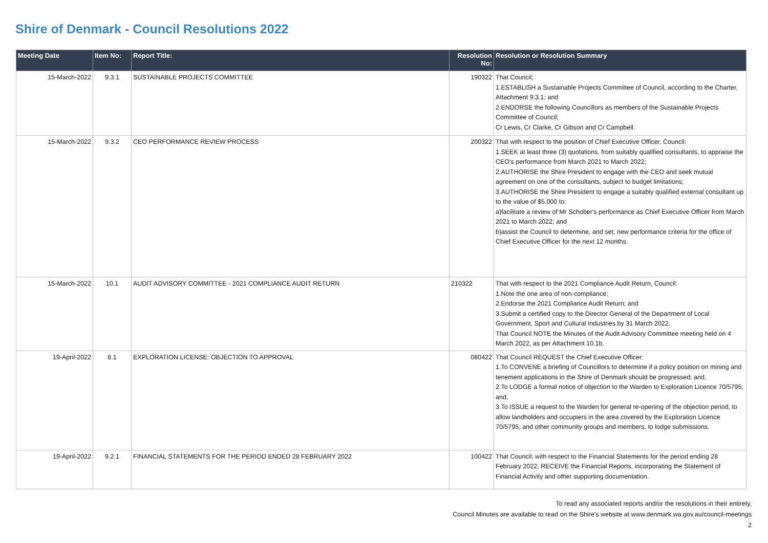Shire of Denmark - Council Resolutions 2022
| Meeting Date | Item No: | Report Title: | Resolution No: | Resolution or Resolution Summary |
| --- | --- | --- | --- | --- |
| 15-March-2022 | 9.3.1 | SUSTAINABLE PROJECTS COMMITTEE | 190322 | That Council; 1.ESTABLISH a Sustainable Projects Committee of Council, according to the Charter, Attachment 9.3.1; and 2.ENDORSE the following Councillors as members of the Sustainable Projects Committee of Council; Cr Lewis, Cr Clarke, Cr Gibson and Cr Campbell. |
| 15-March-2022 | 9.3.2 | CEO PERFORMANCE REVIEW PROCESS | 200322 | That with respect to the position of Chief Executive Officer, Council: 1.SEEK at least three (3) quotations, from suitably qualified consultants, to appraise the CEO's performance from March 2021 to March 2022; 2.AUTHORISE the Shire President to engage with the CEO and seek mutual agreement on one of the consultants, subject to budget limitations; 3.AUTHORISE the Shire President to engage a suitably qualified external consultant up to the value of $5,000 to: a)facilitate a review of Mr Schober's performance as Chief Executive Officer from March 2021 to March 2022; and b)assist the Council to determine, and set, new performance criteria for the office of Chief Executive Officer for the next 12 months. |
| 15-March-2022 | 10.1 | AUDIT ADVISORY COMMITTEE - 2021 COMPLIANCE AUDIT RETURN | 210322 | That with respect to the 2021 Compliance Audit Return, Council: 1.Note the one area of non-compliance; 2.Endorse the 2021 Compliance Audit Return; and 3.Submit a certified copy to the Director General of the Department of Local Government, Sport and Cultural Industries by 31 March 2022. That Council NOTE the Minutes of the Audit Advisory Committee meeting held on 4 March 2022, as per Attachment 10.1b. |
| 19-April-2022 | 8.1 | EXPLORATION LICENSE: OBJECTION TO APPROVAL | 080422 | That Council REQUEST the Chief Executive Officer: 1.To CONVENE a briefing of Councillors to determine if a policy position on mining and tenement applications in the Shire of Denmark should be progressed; and, 2.To LODGE a formal notice of objection to the Warden to Exploration Licence 70/5795; and, 3.To ISSUE a request to the Warden for general re-opening of the objection period, to allow landholders and occupiers in the area covered by the Exploration Licence 70/5795, and other community groups and members, to lodge submissions. |
| 19-April-2022 | 9.2.1 | FINANCIAL STATEMENTS FOR THE PERIOD ENDED 28 FEBRUARY 2022 | 100422 | That Council; with respect to the Financial Statements for the period ending 28 February 2022, RECEIVE the Financial Reports, incorporating the Statement of Financial Activity and other supporting documentation. |
To read any associated reports and/or the resolutions in their entirety,
Council Minutes are available to read on the Shire's website at www.denmark.wa.gov.au/council-meetings
2